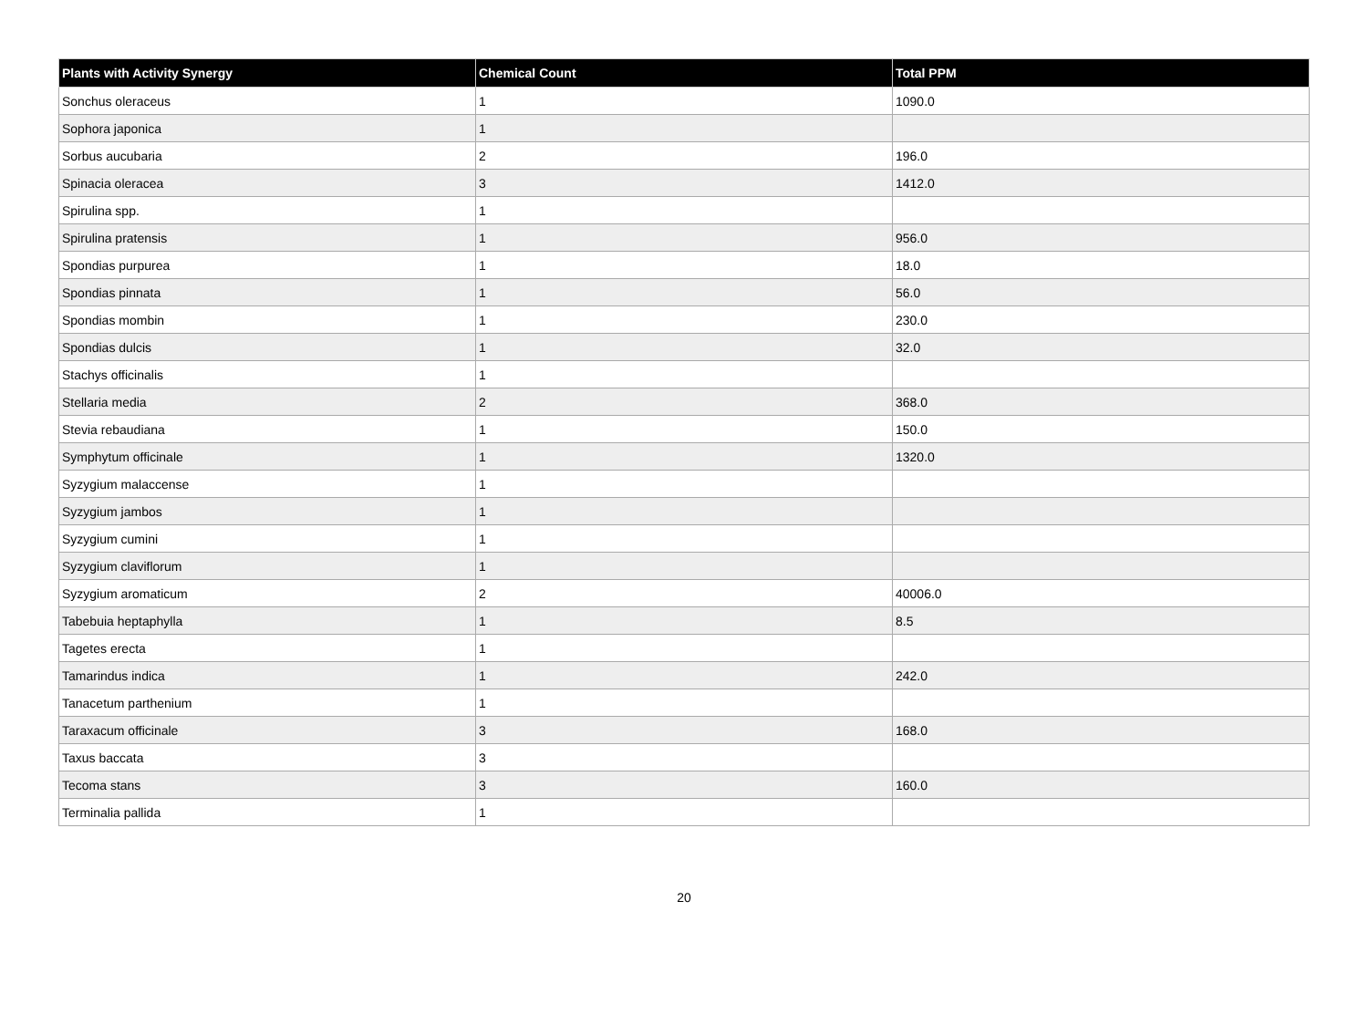| Plants with Activity Synergy | Chemical Count | Total PPM |
| --- | --- | --- |
| Sonchus oleraceus | 1 | 1090.0 |
| Sophora japonica | 1 | |
| Sorbus aucubaria | 2 | 196.0 |
| Spinacia oleracea | 3 | 1412.0 |
| Spirulina spp. | 1 | |
| Spirulina pratensis | 1 | 956.0 |
| Spondias purpurea | 1 | 18.0 |
| Spondias pinnata | 1 | 56.0 |
| Spondias mombin | 1 | 230.0 |
| Spondias dulcis | 1 | 32.0 |
| Stachys officinalis | 1 | |
| Stellaria media | 2 | 368.0 |
| Stevia rebaudiana | 1 | 150.0 |
| Symphytum officinale | 1 | 1320.0 |
| Syzygium malaccense | 1 | |
| Syzygium jambos | 1 | |
| Syzygium cumini | 1 | |
| Syzygium claviflorum | 1 | |
| Syzygium aromaticum | 2 | 40006.0 |
| Tabebuia heptaphylla | 1 | 8.5 |
| Tagetes erecta | 1 | |
| Tamarindus indica | 1 | 242.0 |
| Tanacetum parthenium | 1 | |
| Taraxacum officinale | 3 | 168.0 |
| Taxus baccata | 3 | |
| Tecoma stans | 3 | 160.0 |
| Terminalia pallida | 1 | |
20